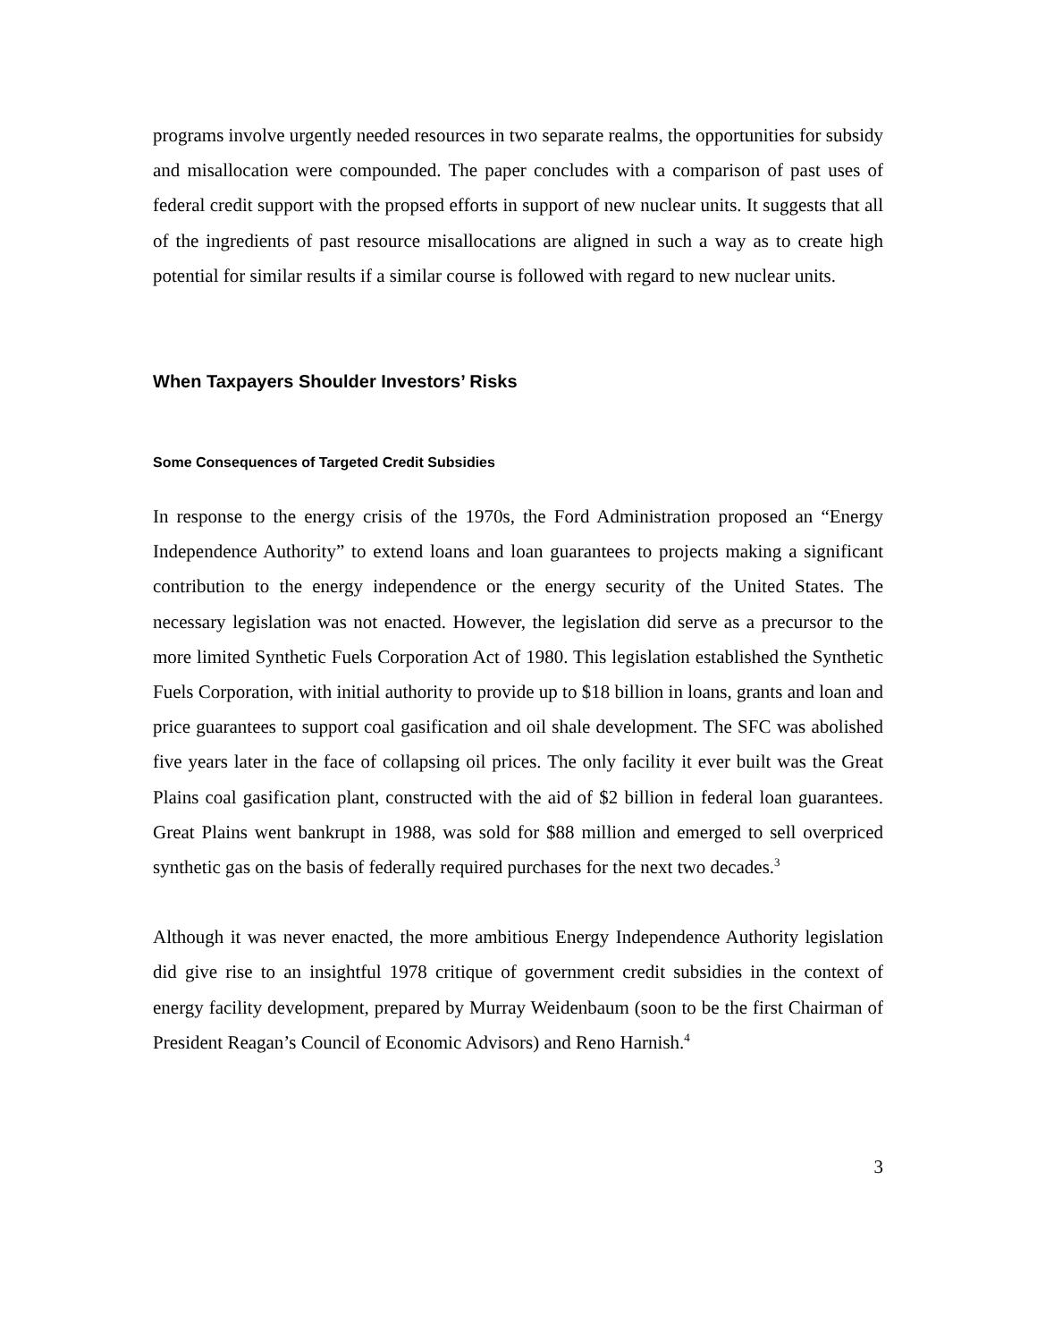programs involve urgently needed resources in two separate realms, the opportunities for subsidy and misallocation were compounded. The paper concludes with a comparison of past uses of federal credit support with the propsed efforts in support of new nuclear units. It suggests that all of the ingredients of past resource misallocations are aligned in such a way as to create high potential for similar results if a similar course is followed with regard to new nuclear units.
When Taxpayers Shoulder Investors’ Risks
Some Consequences of Targeted Credit Subsidies
In response to the energy crisis of the 1970s, the Ford Administration proposed an “Energy Independence Authority” to extend loans and loan guarantees to projects making a significant contribution to the energy independence or the energy security of the United States. The necessary legislation was not enacted. However, the legislation did serve as a precursor to the more limited Synthetic Fuels Corporation Act of 1980. This legislation established the Synthetic Fuels Corporation, with initial authority to provide up to $18 billion in loans, grants and loan and price guarantees to support coal gasification and oil shale development. The SFC was abolished five years later in the face of collapsing oil prices. The only facility it ever built was the Great Plains coal gasification plant, constructed with the aid of $2 billion in federal loan guarantees. Great Plains went bankrupt in 1988, was sold for $88 million and emerged to sell overpriced synthetic gas on the basis of federally required purchases for the next two decades.<sup>3</sup>
Although it was never enacted, the more ambitious Energy Independence Authority legislation did give rise to an insightful 1978 critique of government credit subsidies in the context of energy facility development, prepared by Murray Weidenbaum (soon to be the first Chairman of President Reagan’s Council of Economic Advisors) and Reno Harnish.<sup>4</sup>
3